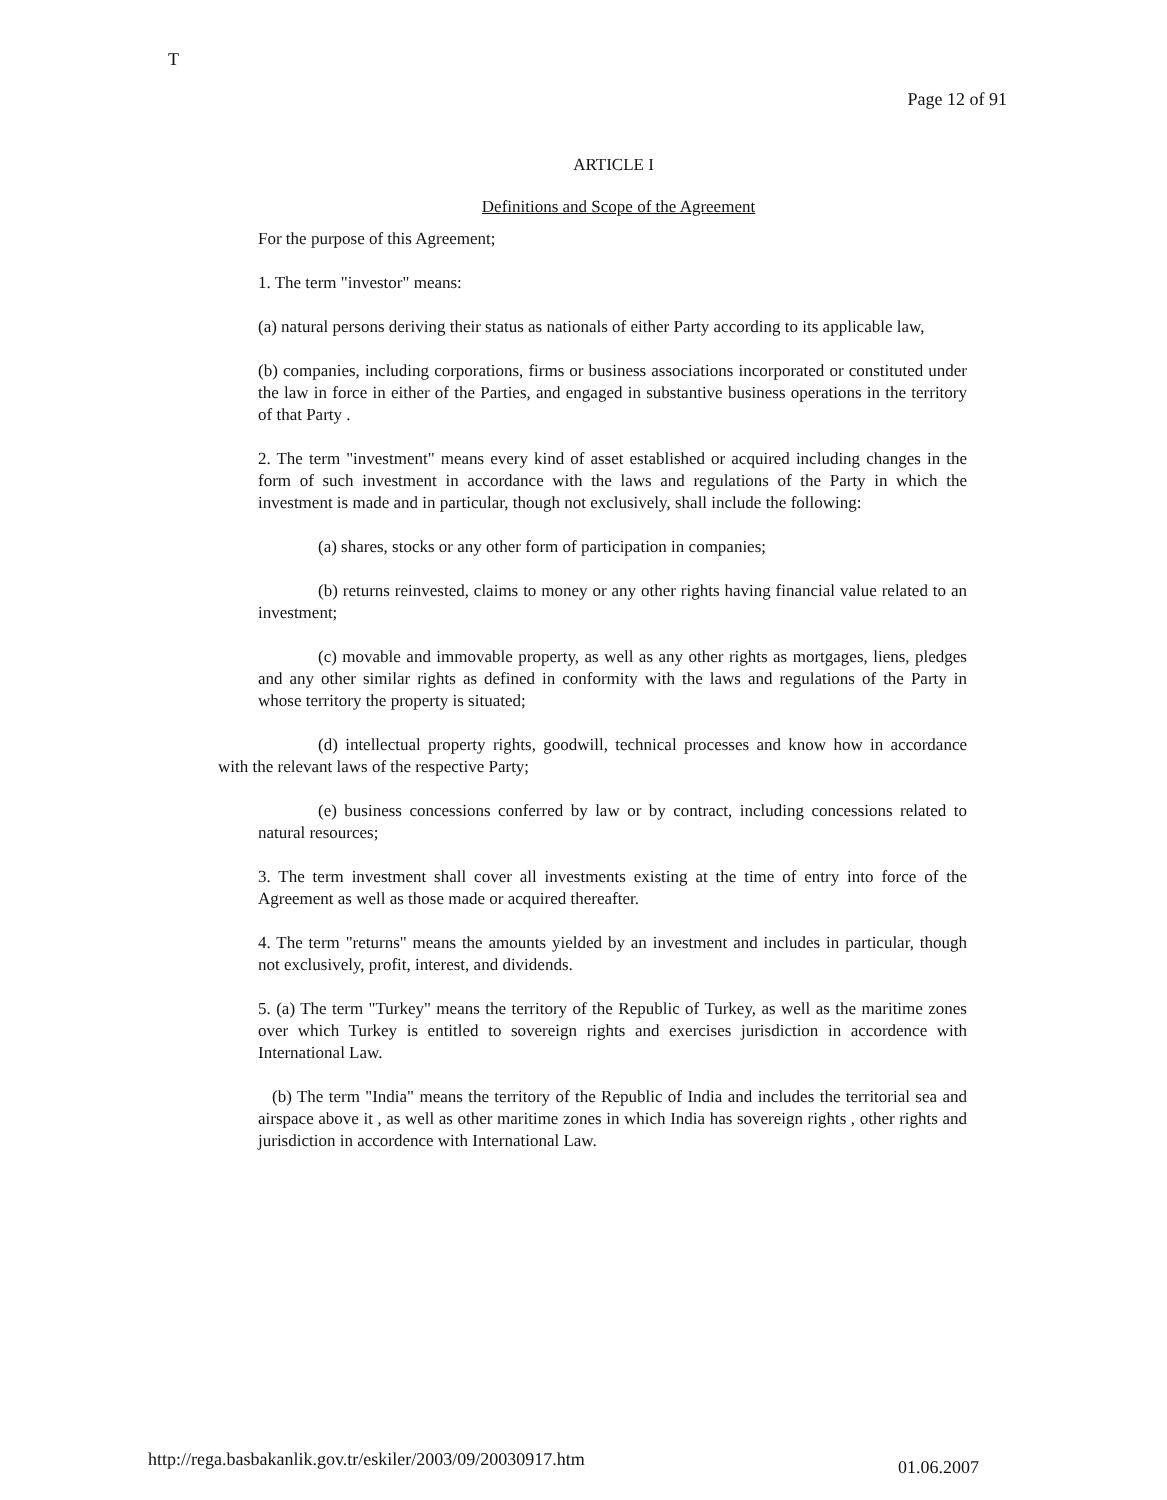T Page 12 of 91
ARTICLE I
Definitions and Scope of the Agreement
For the purpose of this Agreement;
1. The term "investor" means:
(a) natural persons deriving their status as nationals of either Party according to its applicable law,
(b) companies, including corporations, firms or business associations incorporated or constituted under the law in force in either of the Parties, and engaged in substantive business operations in the territory of that Party .
2. The term "investment" means every kind of asset established or acquired including changes in the form of such investment in accordance with the laws and regulations of the Party in which the investment is made and in particular, though not exclusively, shall include the following:
(a) shares, stocks or any other form of participation in companies;
(b) returns reinvested, claims to money or any other rights having financial value related to an investment;
(c) movable and immovable property, as well as any other rights as mortgages, liens, pledges and any other similar rights as defined in conformity with the laws and regulations of the Party in whose territory the property is situated;
(d) intellectual property rights, goodwill, technical processes and know how in accordance with the relevant laws of the respective Party;
(e) business concessions conferred by law or by contract, including concessions related to natural resources;
3. The term investment shall cover all investments existing at the time of entry into force of the Agreement as well as those made or acquired thereafter.
4. The term "returns" means the amounts yielded by an investment and includes in particular, though not exclusively, profit, interest, and dividends.
5. (a) The term "Turkey" means the territory of the Republic of Turkey, as well as the maritime zones over which Turkey is entitled to sovereign rights and exercises jurisdiction in accordence with International Law.
(b) The term "India" means the territory of the Republic of India and includes the territorial sea and airspace above it , as well as other maritime zones in which India has sovereign rights , other rights and jurisdiction in accordence with International Law.
http://rega.basbakanlik.gov.tr/eskiler/2003/09/20030917.htm 01.06.2007